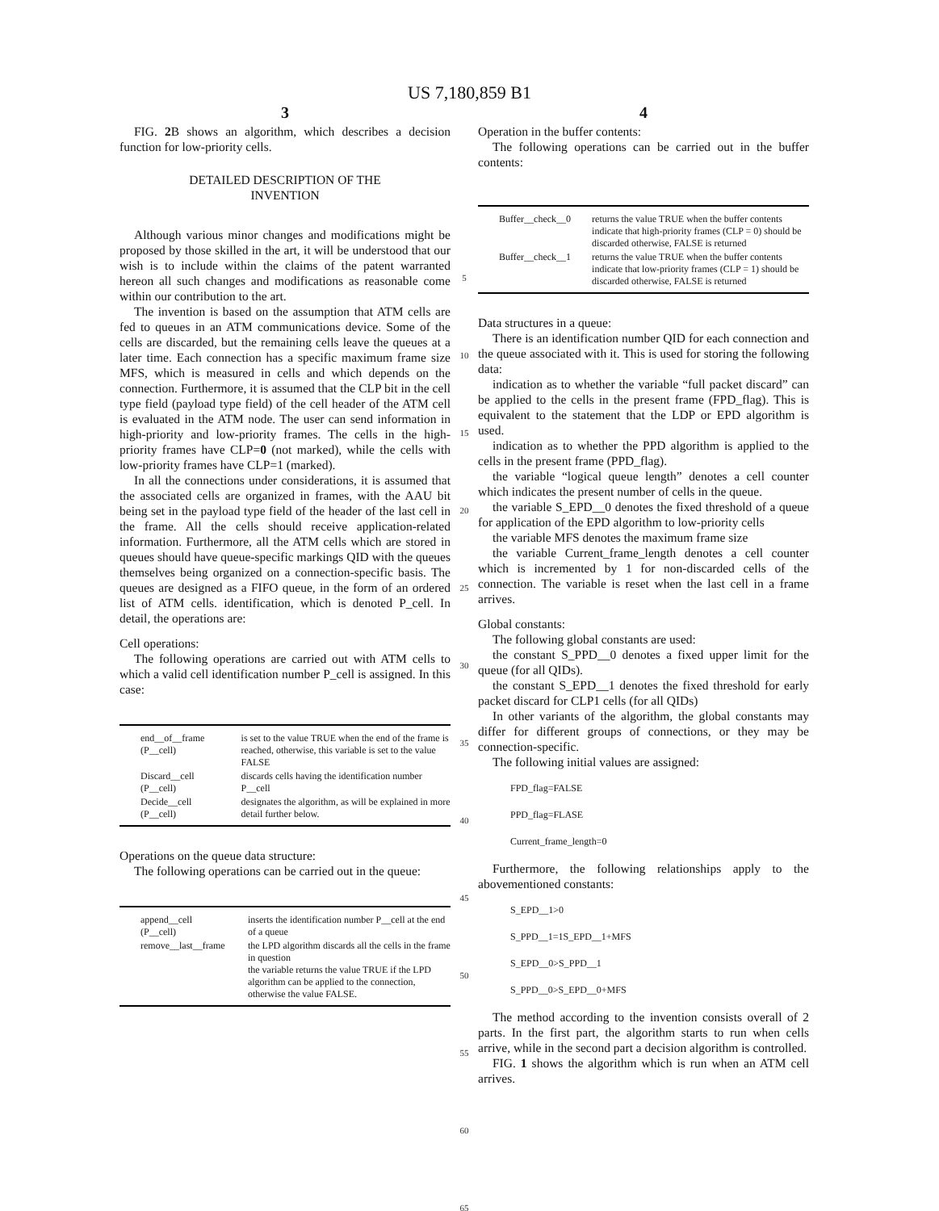US 7,180,859 B1
3
FIG. 2 B shows an algorithm, which describes a decision function for low-priority cells.
DETAILED DESCRIPTION OF THE
INVENTION
Although various minor changes and modifications might be proposed by those skilled in the art, it will be understood that our wish is to include within the claims of the patent warranted hereon all such changes and modifications as reasonable come within our contribution to the art.
The invention is based on the assumption that ATM cells are fed to queues in an ATM communications device. Some of the cells are discarded, but the remaining cells leave the queues at a later time. Each connection has a specific maximum frame size MFS, which is measured in cells and which depends on the connection. Furthermore, it is assumed that the CLP bit in the cell type field (payload type field) of the cell header of the ATM cell is evaluated in the ATM node. The user can send information in high-priority and low-priority frames. The cells in the high-priority frames have CLP=0 (not marked), while the cells with low-priority frames have CLP=1 (marked).
In all the connections under considerations, it is assumed that the associated cells are organized in frames, with the AAU bit being set in the payload type field of the header of the last cell in the frame. All the cells should receive application-related information. Furthermore, all the ATM cells which are stored in queues should have queue-specific markings QID with the queues themselves being organized on a connection-specific basis. The queues are designed as a FIFO queue, in the form of an ordered list of ATM cells. identification, which is denoted P_cell. In detail, the operations are:
Cell operations:
The following operations are carried out with ATM cells to which a valid cell identification number P_cell is assigned. In this case:
| end__of__frame (P__cell) | is set to the value TRUE when the end of the frame is reached, otherwise, this variable is set to the value FALSE |
| Discard__cell (P__cell) | discards cells having the identification number P__cell |
| Decide__cell (P__cell) | designates the algorithm, as will be explained in more detail further below. |
Operations on the queue data structure:
The following operations can be carried out in the queue:
| append__cell (P__cell) | inserts the identification number P__cell at the end of a queue |
| remove__last__frame | the LPD algorithm discards all the cells in the frame in question the variable returns the value TRUE if the LPD algorithm can be applied to the connection, otherwise the value FALSE. |
5
10
15
20
25
30
35
40
45
50
55
60
65
4
Operation in the buffer contents:
The following operations can be carried out in the buffer contents:
| Buffer__check__0 | returns the value TRUE when the buffer contents indicate that high-priority frames (CLP = 0) should be discarded otherwise, FALSE is returned |
| Buffer__check__1 | returns the value TRUE when the buffer contents indicate that low-priority frames (CLP = 1) should be discarded otherwise, FALSE is returned |
Data structures in a queue:
There is an identification number QID for each connection and the queue associated with it. This is used for storing the following data:
indication as to whether the variable “full packet discard” can be applied to the cells in the present frame (FPD_flag). This is equivalent to the statement that the LDP or EPD algorithm is used.
indication as to whether the PPD algorithm is applied to the cells in the present frame (PPD_flag).
the variable “logical queue length” denotes a cell counter which indicates the present number of cells in the queue.
the variable S_EPD__0 denotes the fixed threshold of a queue for application of the EPD algorithm to low-priority cells
the variable MFS denotes the maximum frame size
the variable Current_frame_length denotes a cell counter which is incremented by 1 for non-discarded cells of the connection. The variable is reset when the last cell in a frame arrives.
Global constants:
The following global constants are used:
the constant S_PPD__0 denotes a fixed upper limit for the queue (for all QIDs).
the constant S_EPD__1 denotes the fixed threshold for early packet discard for CLP1 cells (for all QIDs)
In other variants of the algorithm, the global constants may differ for different groups of connections, or they may be connection-specific.
The following initial values are assigned:
FPD_flag=FALSE
PPD_flag=FLASE
Current_frame_length=0
Furthermore, the following relationships apply to the abovementioned constants:
S_EPD__1>0
S_PPD__1=1S_EPD__1+MFS
S_EPD__0>S_PPD__1
S_PPD__0>S_EPD__0+MFS
The method according to the invention consists overall of 2 parts. In the first part, the algorithm starts to run when cells arrive, while in the second part a decision algorithm is controlled.
FIG. 1 shows the algorithm which is run when an ATM cell arrives.